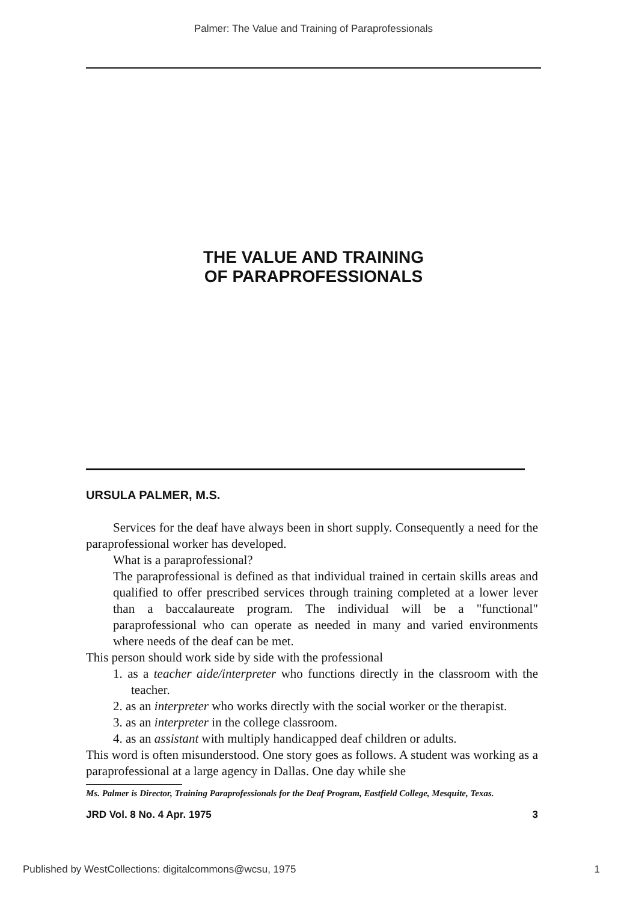Palmer: The Value and Training of Paraprofessionals
THE VALUE AND TRAINING
OF PARAPROFESSIONALS
URSULA PALMER, M.S.
Services for the deaf have always been in short supply. Consequently a need for the paraprofessional worker has developed.
What is a paraprofessional?
The paraprofessional is defined as that individual trained in certain skills areas and qualified to offer prescribed services through training completed at a lower lever than a baccalaureate program. The individual will be a "functional" paraprofessional who can operate as needed in many and varied environments where needs of the deaf can be met.
This person should work side by side with the professional
1. as a teacher aide/interpreter who functions directly in the classroom with the teacher.
2. as an interpreter who works directly with the social worker or the therapist.
3. as an interpreter in the college classroom.
4. as an assistant with multiply handicapped deaf children or adults.
This word is often misunderstood. One story goes as follows. A student was working as a paraprofessional at a large agency in Dallas. One day while she
Ms. Palmer is Director, Training Paraprofessionals for the Deaf Program, Eastfield College, Mesquite, Texas.
JRD Vol. 8 No. 4 Apr. 1975 3
Published by WestCollections: digitalcommons@wcsu, 1975 1